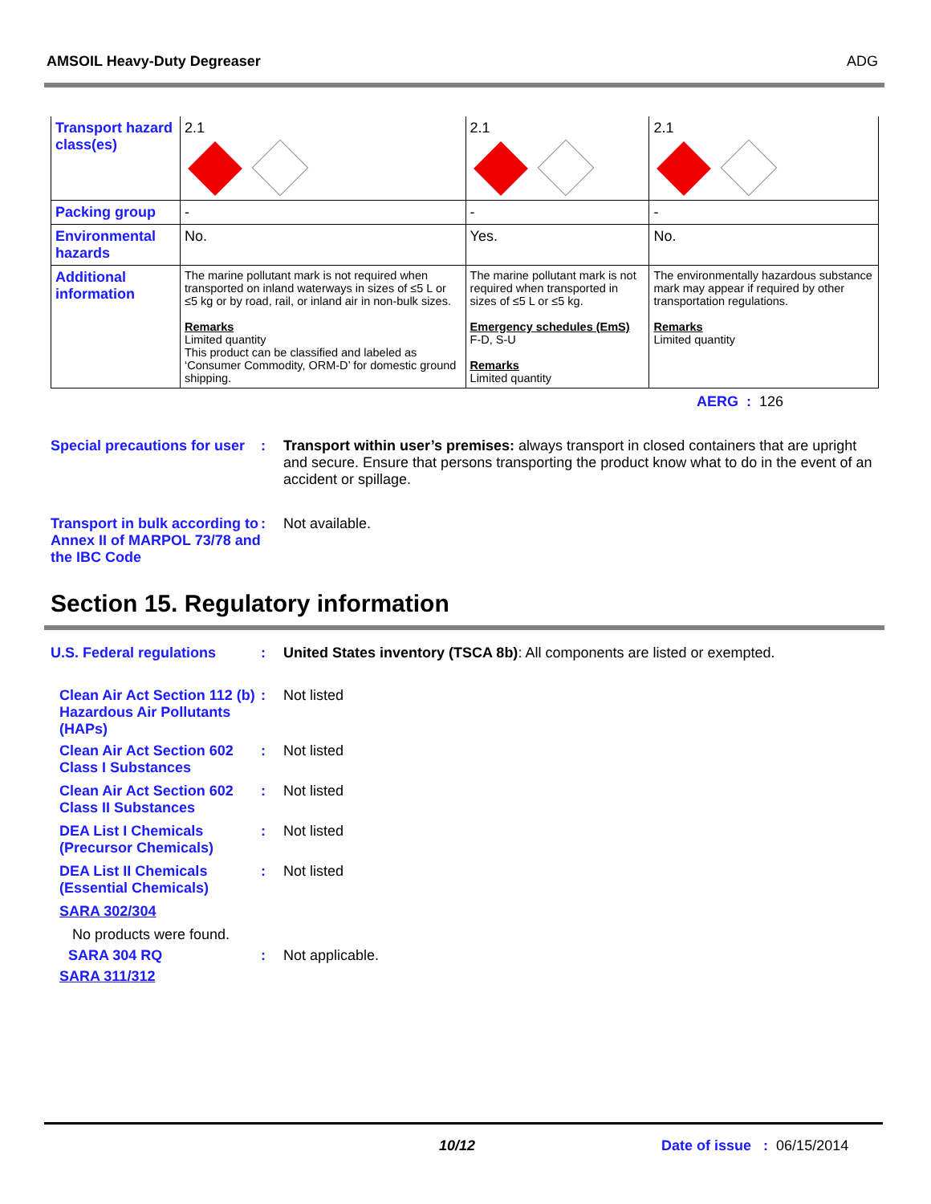AMSOIL Heavy-Duty Degreaser ADG
| Transport hazard class(es) | 2.1 | 2.1 | 2.1 |
| Packing group | - | - | - |
| Environmental hazards | No. | Yes. | No. |
| Additional information | The marine pollutant mark is not required when transported on inland waterways in sizes of ≤5 L or ≤5 kg or by road, rail, or inland air in non-bulk sizes. Remarks Limited quantity This product can be classified and labeled as ‘Consumer Commodity, ORM-D’ for domestic ground shipping. | The marine pollutant mark is not required when transported in sizes of ≤5 L or ≤5 kg. Emergency schedules (EmS) F-D, S-U Remarks Limited quantity | The environmentally hazardous substance mark may appear if required by other transportation regulations. Remarks Limited quantity |
AERG : 126
Special precautions for user
: Transport within user’s premises: always transport in closed containers that are upright and secure. Ensure that persons transporting the product know what to do in the event of an accident or spillage.
Transport in bulk according to Annex II of MARPOL 73/78 and the IBC Code
: Not available.
Section 15. Regulatory information
U.S. Federal regulations : United States inventory (TSCA 8b): All components are listed or exempted.
Clean Air Act Section 112 (b) Hazardous Air Pollutants (HAPs)
: Not listed
Clean Air Act Section 602 Class I Substances
: Not listed
Clean Air Act Section 602 Class II Substances
: Not listed
DEA List I Chemicals (Precursor Chemicals)
: Not listed
DEA List II Chemicals (Essential Chemicals)
: Not listed
SARA 302/304
No products were found.
SARA 304 RQ : Not applicable.
SARA 311/312
10/12 Date of issue : 06/15/2014